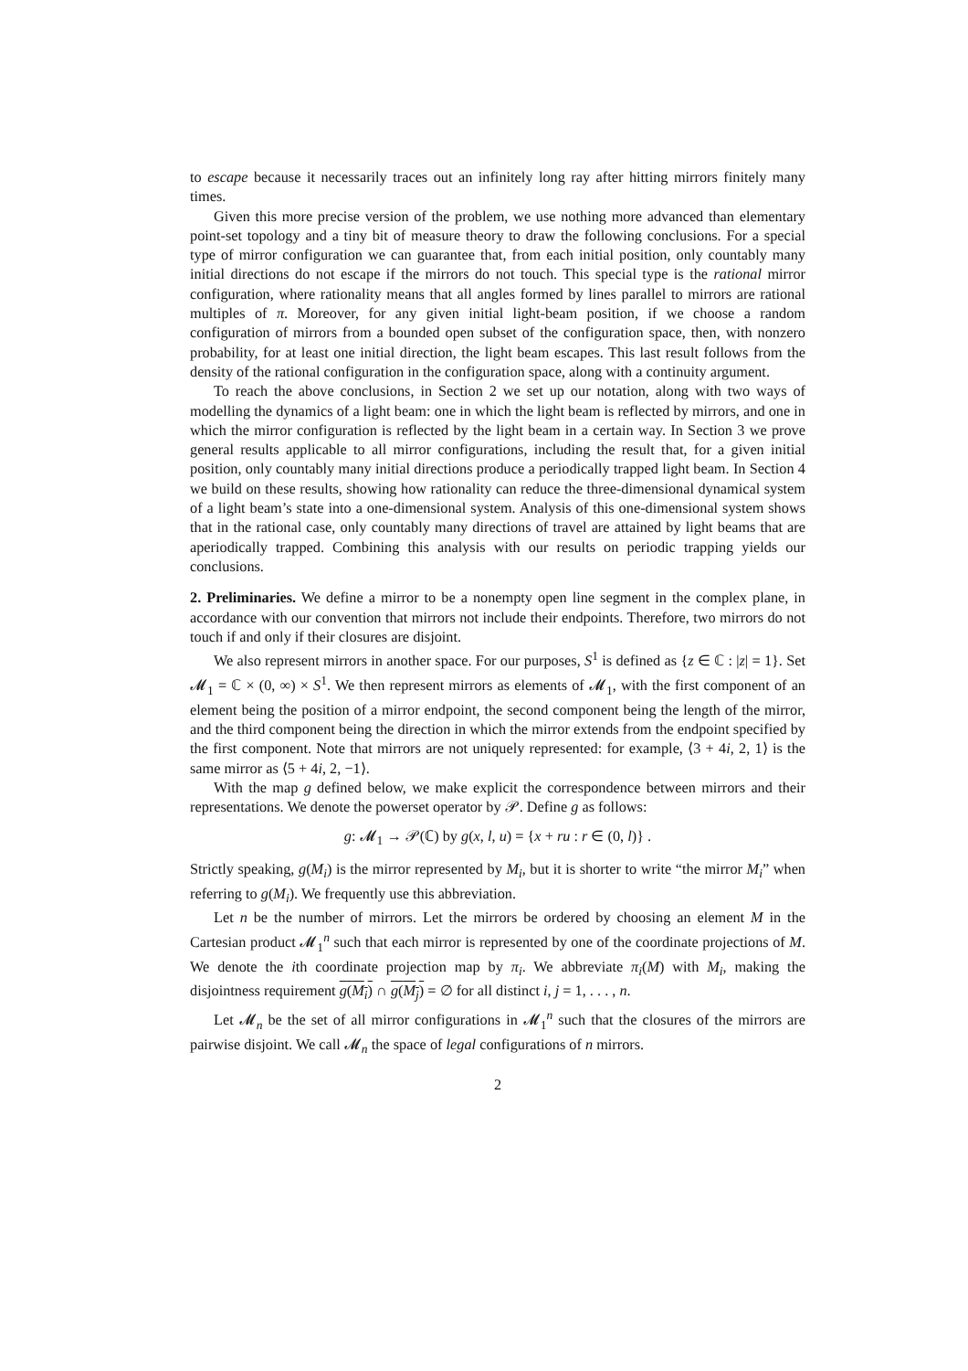to escape because it necessarily traces out an infinitely long ray after hitting mirrors finitely many times.
Given this more precise version of the problem, we use nothing more advanced than elementary point-set topology and a tiny bit of measure theory to draw the following conclusions. For a special type of mirror configuration we can guarantee that, from each initial position, only countably many initial directions do not escape if the mirrors do not touch. This special type is the rational mirror configuration, where rationality means that all angles formed by lines parallel to mirrors are rational multiples of π. Moreover, for any given initial light-beam position, if we choose a random configuration of mirrors from a bounded open subset of the configuration space, then, with nonzero probability, for at least one initial direction, the light beam escapes. This last result follows from the density of the rational configuration in the configuration space, along with a continuity argument.
To reach the above conclusions, in Section 2 we set up our notation, along with two ways of modelling the dynamics of a light beam: one in which the light beam is reflected by mirrors, and one in which the mirror configuration is reflected by the light beam in a certain way. In Section 3 we prove general results applicable to all mirror configurations, including the result that, for a given initial position, only countably many initial directions produce a periodically trapped light beam. In Section 4 we build on these results, showing how rationality can reduce the three-dimensional dynamical system of a light beam’s state into a one-dimensional system. Analysis of this one-dimensional system shows that in the rational case, only countably many directions of travel are attained by light beams that are aperiodically trapped. Combining this analysis with our results on periodic trapping yields our conclusions.
2. Preliminaries. We define a mirror to be a nonempty open line segment in the complex plane, in accordance with our convention that mirrors not include their endpoints. Therefore, two mirrors do not touch if and only if their closures are disjoint.
We also represent mirrors in another space. For our purposes, S<sup>1</sup> is defined as {z ∈ ℂ : |z| = 1}. Set 𝓜<sub>1</sub> = ℂ × (0, ∞) × S<sup>1</sup>. We then represent mirrors as elements of 𝓜<sub>1</sub>, with the first component of an element being the position of a mirror endpoint, the second component being the length of the mirror, and the third component being the direction in which the mirror extends from the endpoint specified by the first component. Note that mirrors are not uniquely represented: for example, ⟨3 + 4i, 2, 1⟩ is the same mirror as ⟨5 + 4i, 2, −1⟩.
With the map g defined below, we make explicit the correspondence between mirrors and their representations. We denote the powerset operator by 𝒫. Define g as follows:
g: 𝓜<sub>1</sub> → 𝒫(ℂ) by g(x, l, u) = {x + ru : r ∈ (0, l)} .
Strictly speaking, g(M<sub>i</sub>) is the mirror represented by M<sub>i</sub>, but it is shorter to write “the mirror M<sub>i</sub>” when referring to g(M<sub>i</sub>). We frequently use this abbreviation.
Let n be the number of mirrors. Let the mirrors be ordered by choosing an element M in the Cartesian product 𝓜<sub>1</sub><sup>n</sup> such that each mirror is represented by one of the coordinate projections of M. We denote the ith coordinate projection map by π<sub>i</sub>. We abbreviate π<sub>i</sub>(M) with M<sub>i</sub>, making the disjointness requirement g(M<sub>i</sub>) ∩ g(M<sub>j</sub>) = ∅ for all distinct i, j = 1, . . . , n.
Let 𝓜<sub>n</sub> be the set of all mirror configurations in 𝓜<sub>1</sub><sup>n</sup> such that the closures of the mirrors are pairwise disjoint. We call 𝓜<sub>n</sub> the space of legal configurations of n mirrors.
2